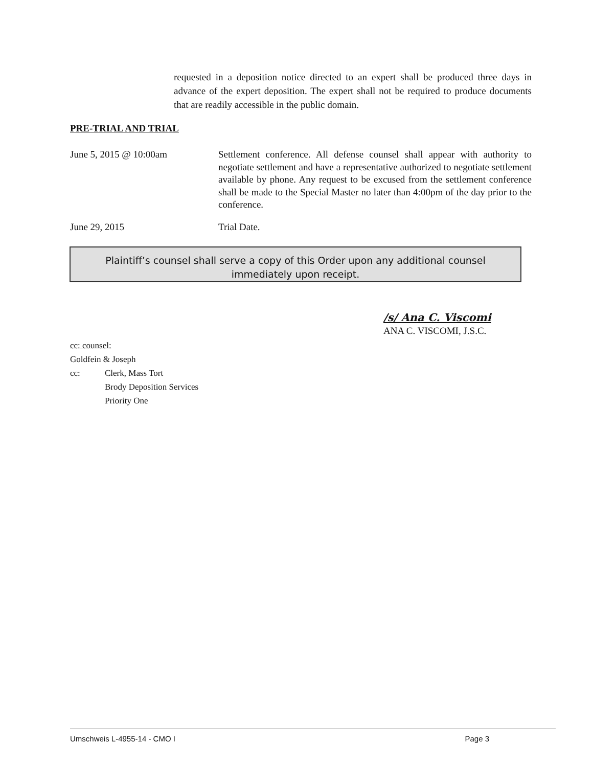requested in a deposition notice directed to an expert shall be produced three days in advance of the expert deposition. The expert shall not be required to produce documents that are readily accessible in the public domain.
PRE-TRIAL AND TRIAL
June 5, 2015 @ 10:00am Settlement conference. All defense counsel shall appear with authority to negotiate settlement and have a representative authorized to negotiate settlement available by phone. Any request to be excused from the settlement conference shall be made to the Special Master no later than 4:00pm of the day prior to the conference.
June 29, 2015 Trial Date.
Plaintiff’s counsel shall serve a copy of this Order upon any additional counsel
immediately upon receipt.
/s/ Ana C. Viscomi
ANA C. VISCOMI, J.S.C.
cc: counsel:
Goldfein & Joseph
cc: Clerk, Mass Tort
Brody Deposition Services
Priority One
Umschweis L-4955-14 - CMO I Page 3